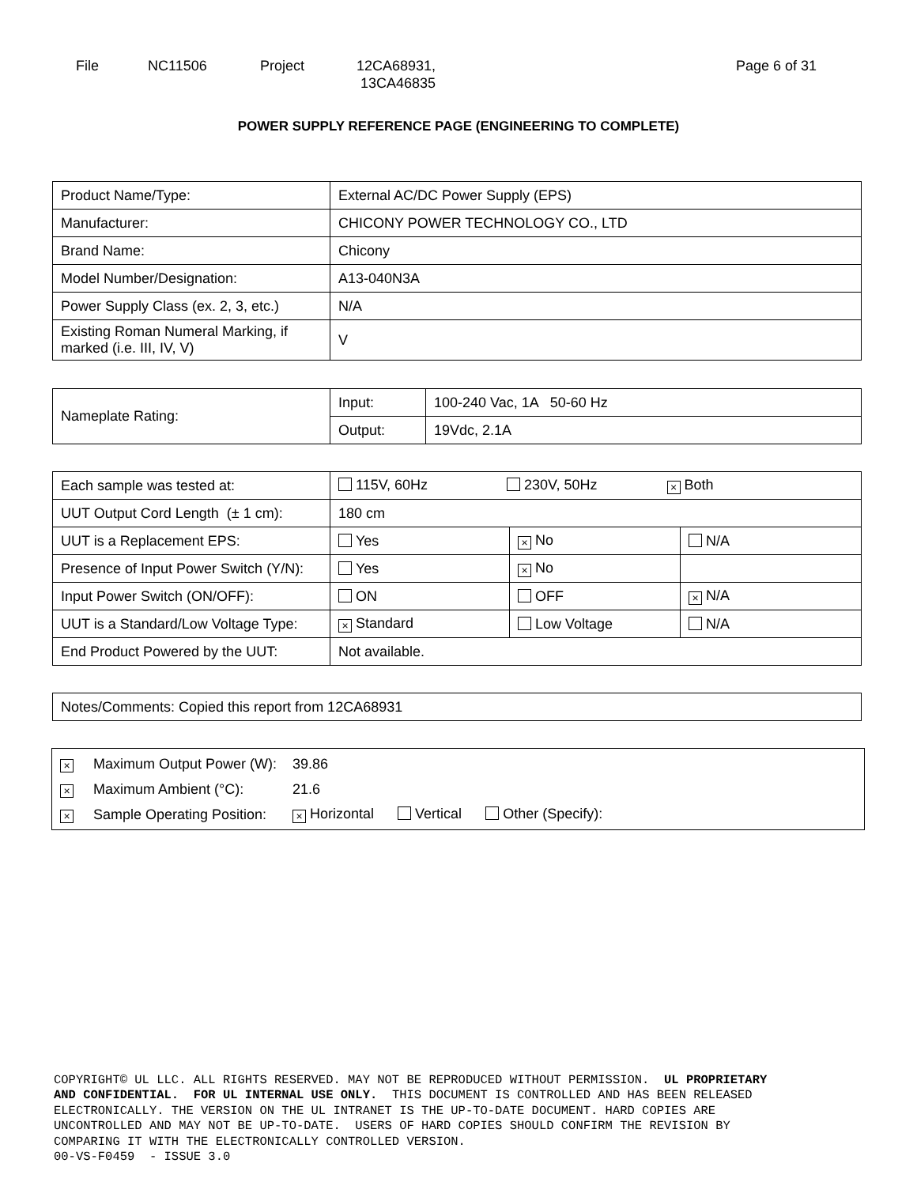File NC11506 Project 12CA68931,
13CA46835
Page 6 of 31
POWER SUPPLY REFERENCE PAGE (ENGINEERING TO COMPLETE)
| Product Name/Type: | External AC/DC Power Supply (EPS) |
| Manufacturer: | CHICONY POWER TECHNOLOGY CO., LTD |
| Brand Name: | Chicony |
| Model Number/Designation: | A13-040N3A |
| Power Supply Class (ex. 2, 3, etc.) | N/A |
| Existing Roman Numeral Marking, if marked (i.e. III, IV, V) | V |
| Nameplate Rating: | Input: | 100-240 Vac, 1A 50-60 Hz |
| | Output: | 19Vdc, 2.1A |
| Each sample was tested at: | 115V, 60Hz 230V, 50Hz × Both | | |
| UUT Output Cord Length (± 1 cm): | 180 cm | | |
| UUT is a Replacement EPS: | Yes | × No | N/A |
| Presence of Input Power Switch (Y/N): | Yes | × No | |
| Input Power Switch (ON/OFF): | ON | OFF | × N/A |
| UUT is a Standard/Low Voltage Type: | × Standard | Low Voltage | N/A |
| End Product Powered by the UUT: | Not available. | | |
| Notes/Comments: Copied this report from 12CA68931 |
| × | Maximum Output Power (W): | 39.86 |
| × | Maximum Ambient (°C): | 21.6 |
| × | Sample Operating Position: | × Horizontal Vertical Other (Specify): |
COPYRIGHT© UL LLC. ALL RIGHTS RESERVED. MAY NOT BE REPRODUCED WITHOUT PERMISSION. UL PROPRIETARY AND CONFIDENTIAL. FOR UL INTERNAL USE ONLY. THIS DOCUMENT IS CONTROLLED AND HAS BEEN RELEASED ELECTRONICALLY. THE VERSION ON THE UL INTRANET IS THE UP-TO-DATE DOCUMENT. HARD COPIES ARE UNCONTROLLED AND MAY NOT BE UP-TO-DATE. USERS OF HARD COPIES SHOULD CONFIRM THE REVISION BY COMPARING IT WITH THE ELECTRONICALLY CONTROLLED VERSION. 00-VS-F0459 - ISSUE 3.0